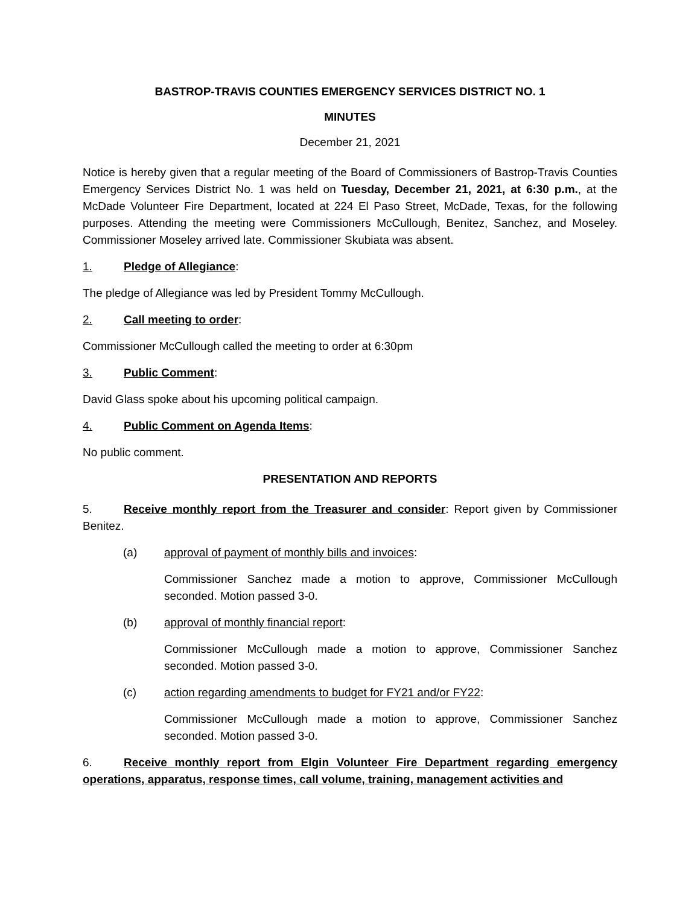BASTROP-TRAVIS COUNTIES EMERGENCY SERVICES DISTRICT NO. 1
MINUTES
December 21, 2021
Notice is hereby given that a regular meeting of the Board of Commissioners of Bastrop-Travis Counties Emergency Services District No. 1 was held on Tuesday, December 21, 2021, at 6:30 p.m., at the McDade Volunteer Fire Department, located at 224 El Paso Street, McDade, Texas, for the following purposes. Attending the meeting were Commissioners McCullough, Benitez, Sanchez, and Moseley. Commissioner Moseley arrived late. Commissioner Skubiata was absent.
1. Pledge of Allegiance:
The pledge of Allegiance was led by President Tommy McCullough.
2. Call meeting to order:
Commissioner McCullough called the meeting to order at 6:30pm
3. Public Comment:
David Glass spoke about his upcoming political campaign.
4. Public Comment on Agenda Items:
No public comment.
PRESENTATION AND REPORTS
5. Receive monthly report from the Treasurer and consider: Report given by Commissioner Benitez.
(a) approval of payment of monthly bills and invoices:
Commissioner Sanchez made a motion to approve, Commissioner McCullough seconded. Motion passed 3-0.
(b) approval of monthly financial report:
Commissioner McCullough made a motion to approve, Commissioner Sanchez seconded. Motion passed 3-0.
(c) action regarding amendments to budget for FY21 and/or FY22:
Commissioner McCullough made a motion to approve, Commissioner Sanchez seconded. Motion passed 3-0.
6. Receive monthly report from Elgin Volunteer Fire Department regarding emergency operations, apparatus, response times, call volume, training, management activities and